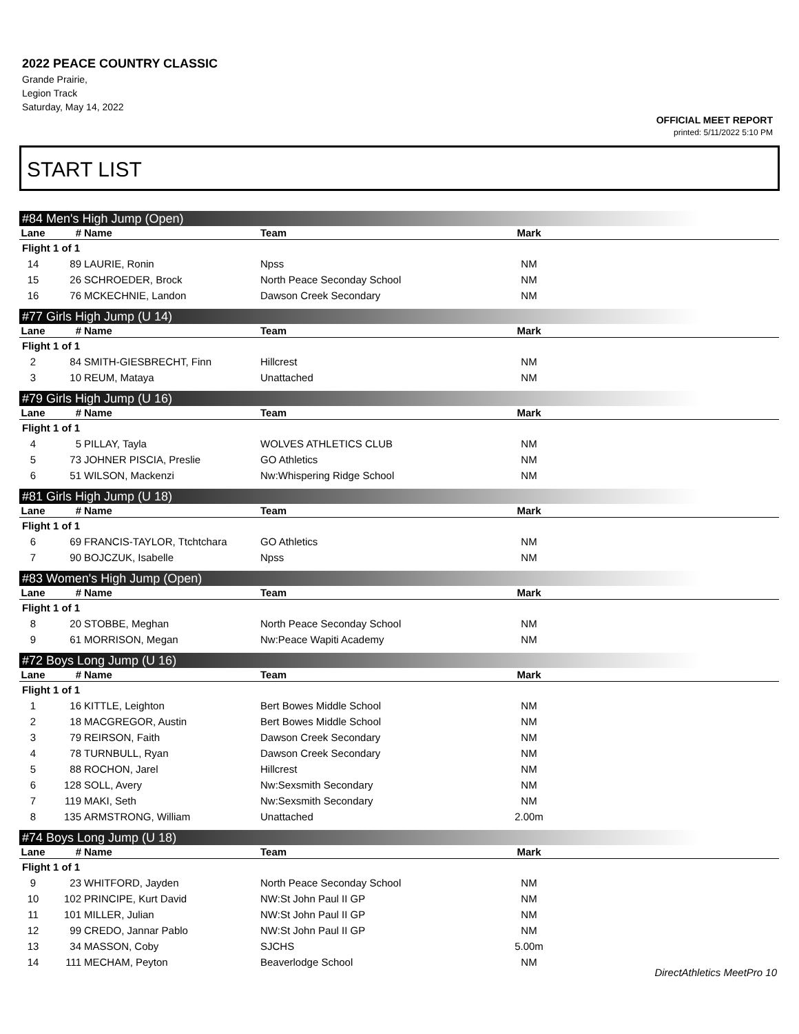2022 PEACE COUNTRY CLASSIC
Grande Prairie,
Legion Track
Saturday, May 14, 2022
OFFICIAL MEET REPORT
printed: 5/11/2022 5:10 PM
START LIST
#84 Men's High Jump (Open)
| Lane | # | Name | Team | Mark | |
| --- | --- | --- | --- | --- | --- |
| Flight 1 of 1 | | | | | |
| 14 | 89 | LAURIE, Ronin | Npss | NM | |
| 15 | 26 | SCHROEDER, Brock | North Peace Seconday School | NM | |
| 16 | 76 | MCKECHNIE, Landon | Dawson Creek Secondary | NM | |
#77 Girls High Jump (U 14)
| Lane | # | Name | Team | Mark | |
| --- | --- | --- | --- | --- | --- |
| Flight 1 of 1 | | | | | |
| 2 | 84 | SMITH-GIESBRECHT, Finn | Hillcrest | NM | |
| 3 | 10 | REUM, Mataya | Unattached | NM | |
#79 Girls High Jump (U 16)
| Lane | # | Name | Team | Mark | |
| --- | --- | --- | --- | --- | --- |
| Flight 1 of 1 | | | | | |
| 4 | 5 | PILLAY, Tayla | WOLVES ATHLETICS CLUB | NM | |
| 5 | 73 | JOHNER PISCIA, Preslie | GO Athletics | NM | |
| 6 | 51 | WILSON, Mackenzi | Nw:Whispering Ridge School | NM | |
#81 Girls High Jump (U 18)
| Lane | # | Name | Team | Mark | |
| --- | --- | --- | --- | --- | --- |
| Flight 1 of 1 | | | | | |
| 6 | 69 | FRANCIS-TAYLOR, Ttchtchara | GO Athletics | NM | |
| 7 | 90 | BOJCZUK, Isabelle | Npss | NM | |
#83 Women's High Jump (Open)
| Lane | # | Name | Team | Mark | |
| --- | --- | --- | --- | --- | --- |
| Flight 1 of 1 | | | | | |
| 8 | 20 | STOBBE, Meghan | North Peace Seconday School | NM | |
| 9 | 61 | MORRISON, Megan | Nw:Peace Wapiti Academy | NM | |
#72 Boys Long Jump (U 16)
| Lane | # | Name | Team | Mark | |
| --- | --- | --- | --- | --- | --- |
| Flight 1 of 1 | | | | | |
| 1 | 16 | KITTLE, Leighton | Bert Bowes Middle School | NM | |
| 2 | 18 | MACGREGOR, Austin | Bert Bowes Middle School | NM | |
| 3 | 79 | REIRSON, Faith | Dawson Creek Secondary | NM | |
| 4 | 78 | TURNBULL, Ryan | Dawson Creek Secondary | NM | |
| 5 | 88 | ROCHON, Jarel | Hillcrest | NM | |
| 6 | 128 | SOLL, Avery | Nw:Sexsmith Secondary | NM | |
| 7 | 119 | MAKI, Seth | Nw:Sexsmith Secondary | NM | |
| 8 | 135 | ARMSTRONG, William | Unattached | 2.00m | |
#74 Boys Long Jump (U 18)
| Lane | # | Name | Team | Mark | |
| --- | --- | --- | --- | --- | --- |
| Flight 1 of 1 | | | | | |
| 9 | 23 | WHITFORD, Jayden | North Peace Seconday School | NM | |
| 10 | 102 | PRINCIPE, Kurt David | NW:St John Paul II GP | NM | |
| 11 | 101 | MILLER, Julian | NW:St John Paul II GP | NM | |
| 12 | 99 | CREDO, Jannar Pablo | NW:St John Paul II GP | NM | |
| 13 | 34 | MASSON, Coby | SJCHS | 5.00m | |
| 14 | 111 | MECHAM, Peyton | Beaverlodge School | NM | |
DirectAthletics MeetPro 10